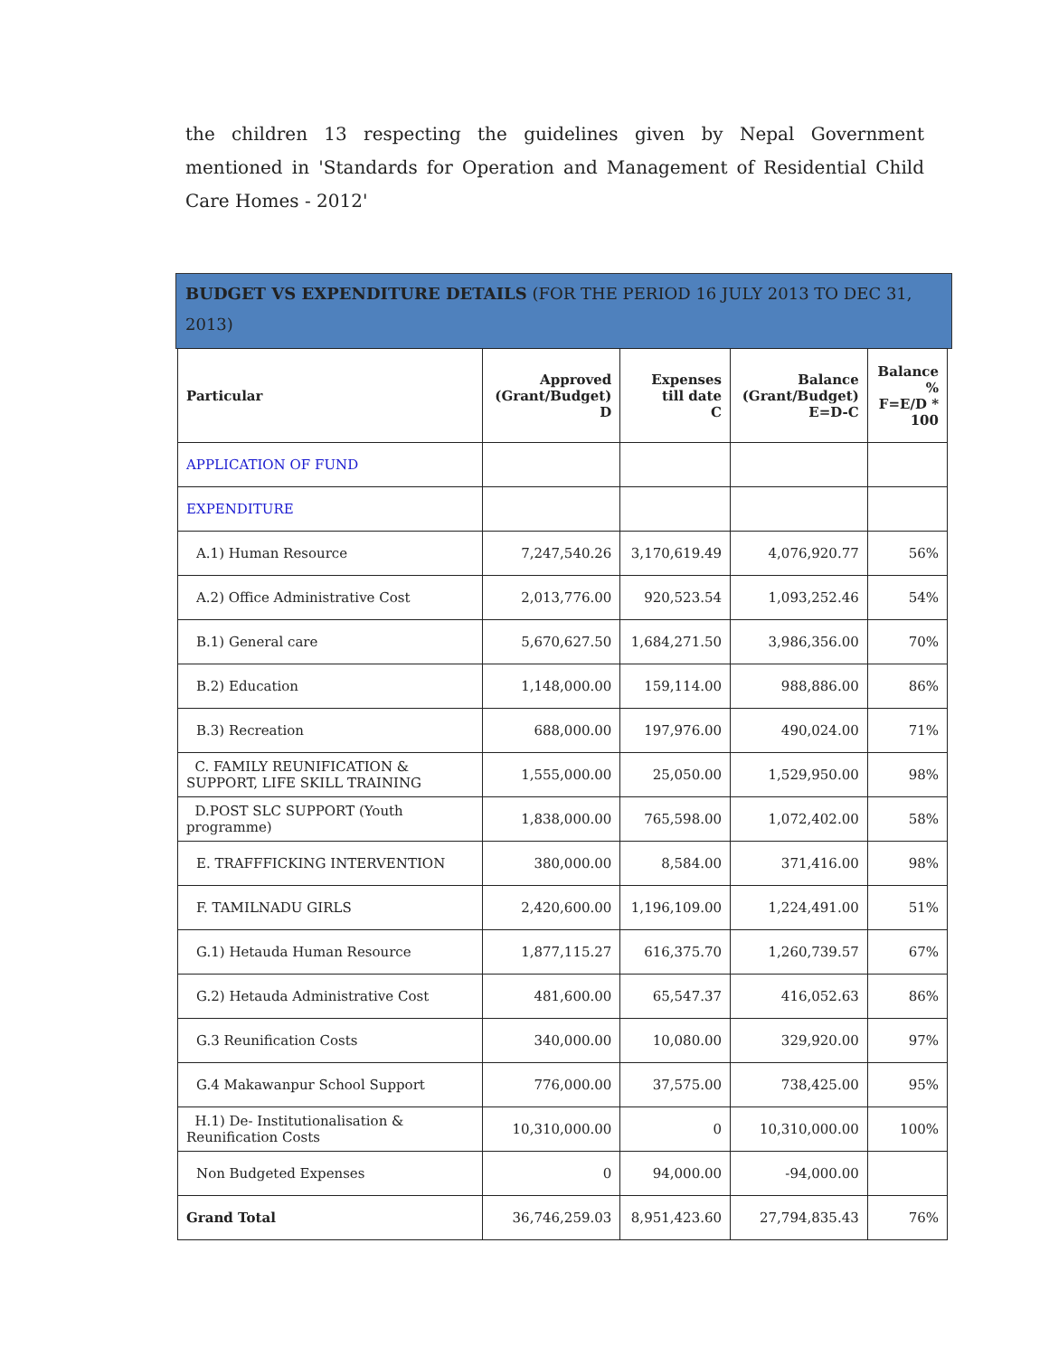the children 13 respecting the guidelines given by Nepal Government mentioned in 'Standards for Operation and Management of Residential Child Care Homes - 2012'
BUDGET VS EXPENDITURE DETAILS (FOR THE PERIOD 16 JULY 2013 TO DEC 31, 2013)
| Particular | Approved (Grant/Budget) D | Expenses till date C | Balance (Grant/Budget) E=D-C | Balance % F=E/D * 100 |
| --- | --- | --- | --- | --- |
| APPLICATION OF FUND | | | | |
| EXPENDITURE | | | | |
| A.1) Human Resource | 7,247,540.26 | 3,170,619.49 | 4,076,920.77 | 56% |
| A.2) Office Administrative Cost | 2,013,776.00 | 920,523.54 | 1,093,252.46 | 54% |
| B.1) General care | 5,670,627.50 | 1,684,271.50 | 3,986,356.00 | 70% |
| B.2) Education | 1,148,000.00 | 159,114.00 | 988,886.00 | 86% |
| B.3) Recreation | 688,000.00 | 197,976.00 | 490,024.00 | 71% |
| C. FAMILY REUNIFICATION & SUPPORT, LIFE SKILL TRAINING | 1,555,000.00 | 25,050.00 | 1,529,950.00 | 98% |
| D.POST SLC SUPPORT (Youth programme) | 1,838,000.00 | 765,598.00 | 1,072,402.00 | 58% |
| E. TRAFFFICKING INTERVENTION | 380,000.00 | 8,584.00 | 371,416.00 | 98% |
| F. TAMILNADU GIRLS | 2,420,600.00 | 1,196,109.00 | 1,224,491.00 | 51% |
| G.1) Hetauda Human Resource | 1,877,115.27 | 616,375.70 | 1,260,739.57 | 67% |
| G.2) Hetauda Administrative Cost | 481,600.00 | 65,547.37 | 416,052.63 | 86% |
| G.3 Reunification Costs | 340,000.00 | 10,080.00 | 329,920.00 | 97% |
| G.4 Makawanpur School Support | 776,000.00 | 37,575.00 | 738,425.00 | 95% |
| H.1) De- Institutionalisation & Reunification Costs | 10,310,000.00 | 0 | 10,310,000.00 | 100% |
| Non Budgeted Expenses | 0 | 94,000.00 | -94,000.00 | |
| Grand Total | 36,746,259.03 | 8,951,423.60 | 27,794,835.43 | 76% |